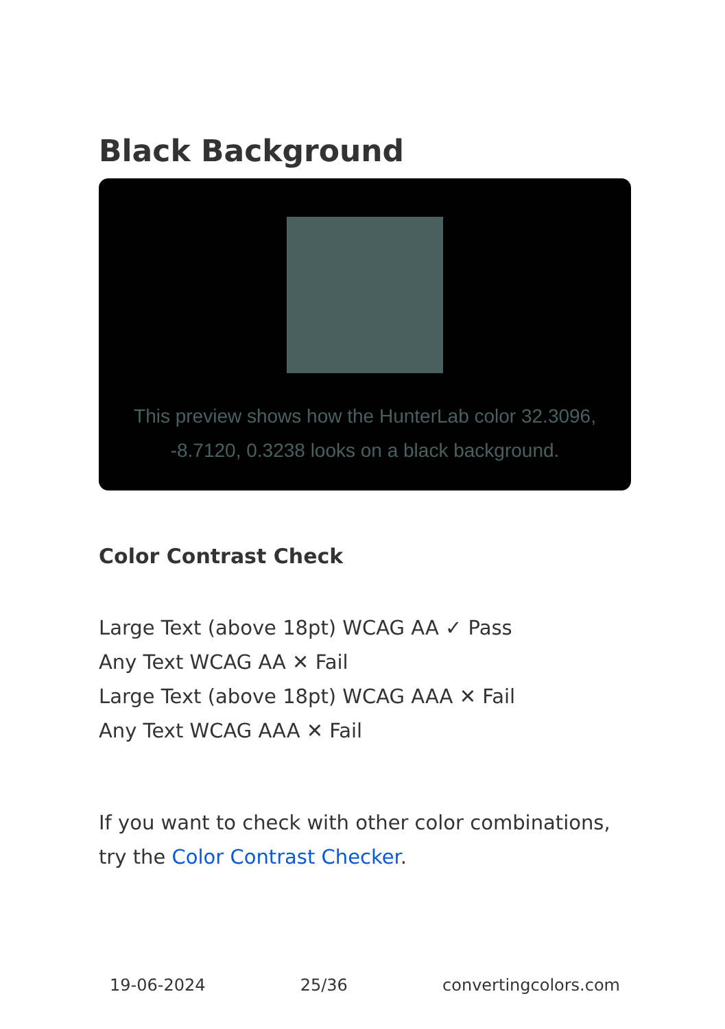Black Background
This preview shows how the HunterLab color 32.3096, -8.7120, 0.3238 looks on a black background.
Color Contrast Check
Large Text (above 18pt) WCAG AA ✓ Pass
Any Text WCAG AA ✕ Fail
Large Text (above 18pt) WCAG AAA ✕ Fail
Any Text WCAG AAA ✕ Fail
If you want to check with other color combinations, try the Color Contrast Checker.
19-06-2024 25/36 convertingcolors.com